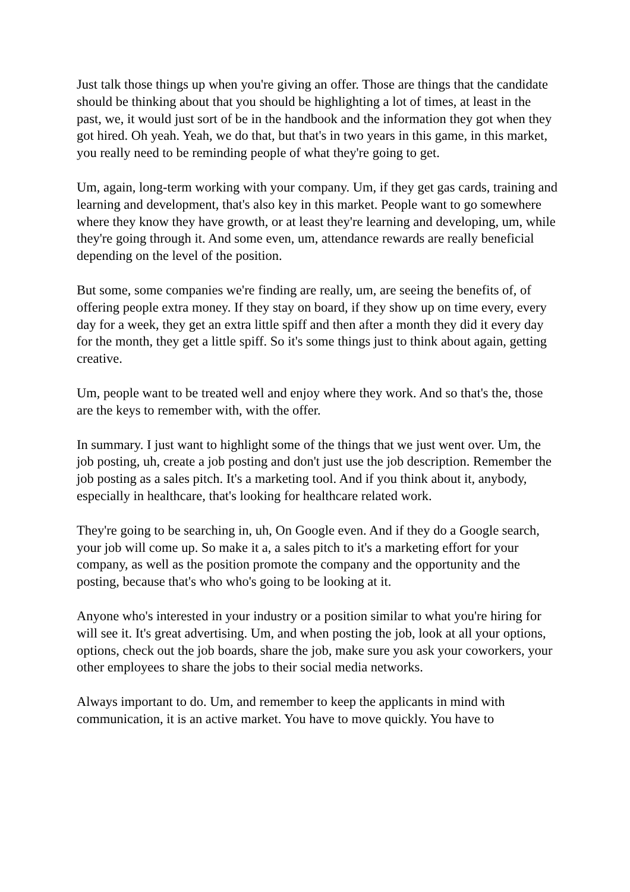Just talk those things up when you're giving an offer. Those are things that the candidate should be thinking about that you should be highlighting a lot of times, at least in the past, we, it would just sort of be in the handbook and the information they got when they got hired. Oh yeah. Yeah, we do that, but that's in two years in this game, in this market, you really need to be reminding people of what they're going to get.
Um, again, long-term working with your company. Um, if they get gas cards, training and learning and development, that's also key in this market. People want to go somewhere where they know they have growth, or at least they're learning and developing, um, while they're going through it. And some even, um, attendance rewards are really beneficial depending on the level of the position.
But some, some companies we're finding are really, um, are seeing the benefits of, of offering people extra money. If they stay on board, if they show up on time every, every day for a week, they get an extra little spiff and then after a month they did it every day for the month, they get a little spiff. So it's some things just to think about again, getting creative.
Um, people want to be treated well and enjoy where they work. And so that's the, those are the keys to remember with, with the offer.
In summary. I just want to highlight some of the things that we just went over. Um, the job posting, uh, create a job posting and don't just use the job description. Remember the job posting as a sales pitch. It's a marketing tool. And if you think about it, anybody, especially in healthcare, that's looking for healthcare related work.
They're going to be searching in, uh, On Google even. And if they do a Google search, your job will come up. So make it a, a sales pitch to it's a marketing effort for your company, as well as the position promote the company and the opportunity and the posting, because that's who who's going to be looking at it.
Anyone who's interested in your industry or a position similar to what you're hiring for will see it. It's great advertising. Um, and when posting the job, look at all your options, options, check out the job boards, share the job, make sure you ask your coworkers, your other employees to share the jobs to their social media networks.
Always important to do. Um, and remember to keep the applicants in mind with communication, it is an active market. You have to move quickly. You have to